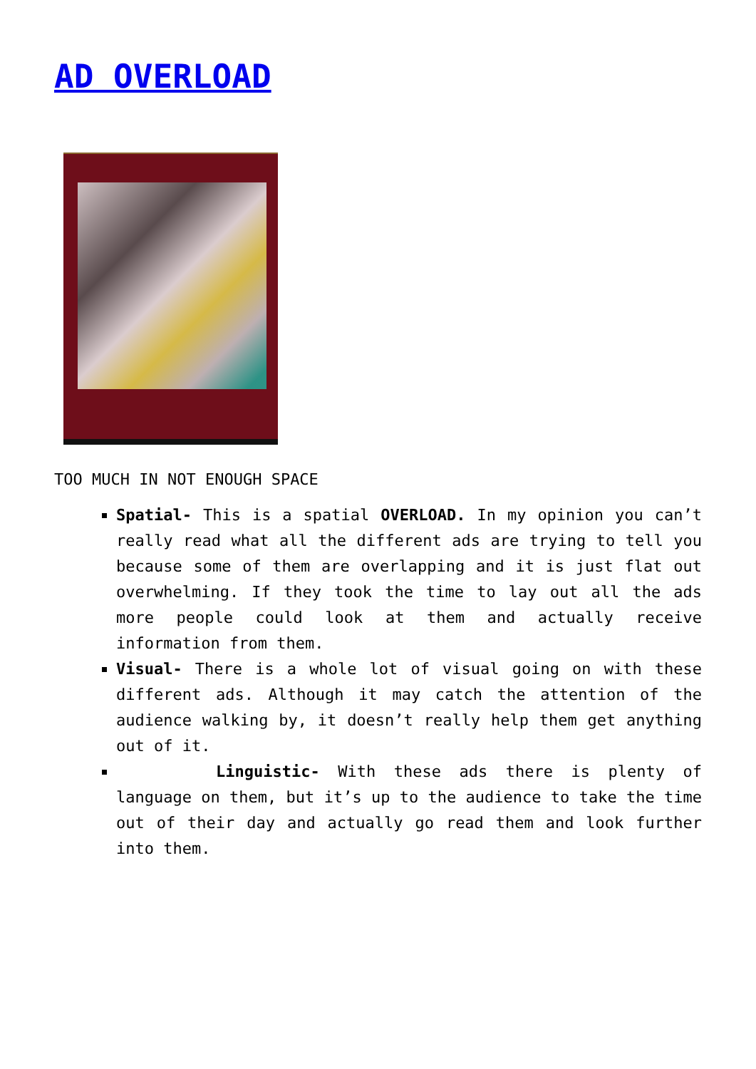AD OVERLOAD
TOO MUCH IN NOT ENOUGH SPACE
Spatial- This is a spatial OVERLOAD. In my opinion you can’t really read what all the different ads are trying to tell you because some of them are overlapping and it is just flat out overwhelming. If they took the time to lay out all the ads more people could look at them and actually receive information from them.
Visual- There is a whole lot of visual going on with these different ads. Although it may catch the attention of the audience walking by, it doesn’t really help them get anything out of it.
Linguistic- With these ads there is plenty of language on them, but it’s up to the audience to take the time out of their day and actually go read them and look further into them.